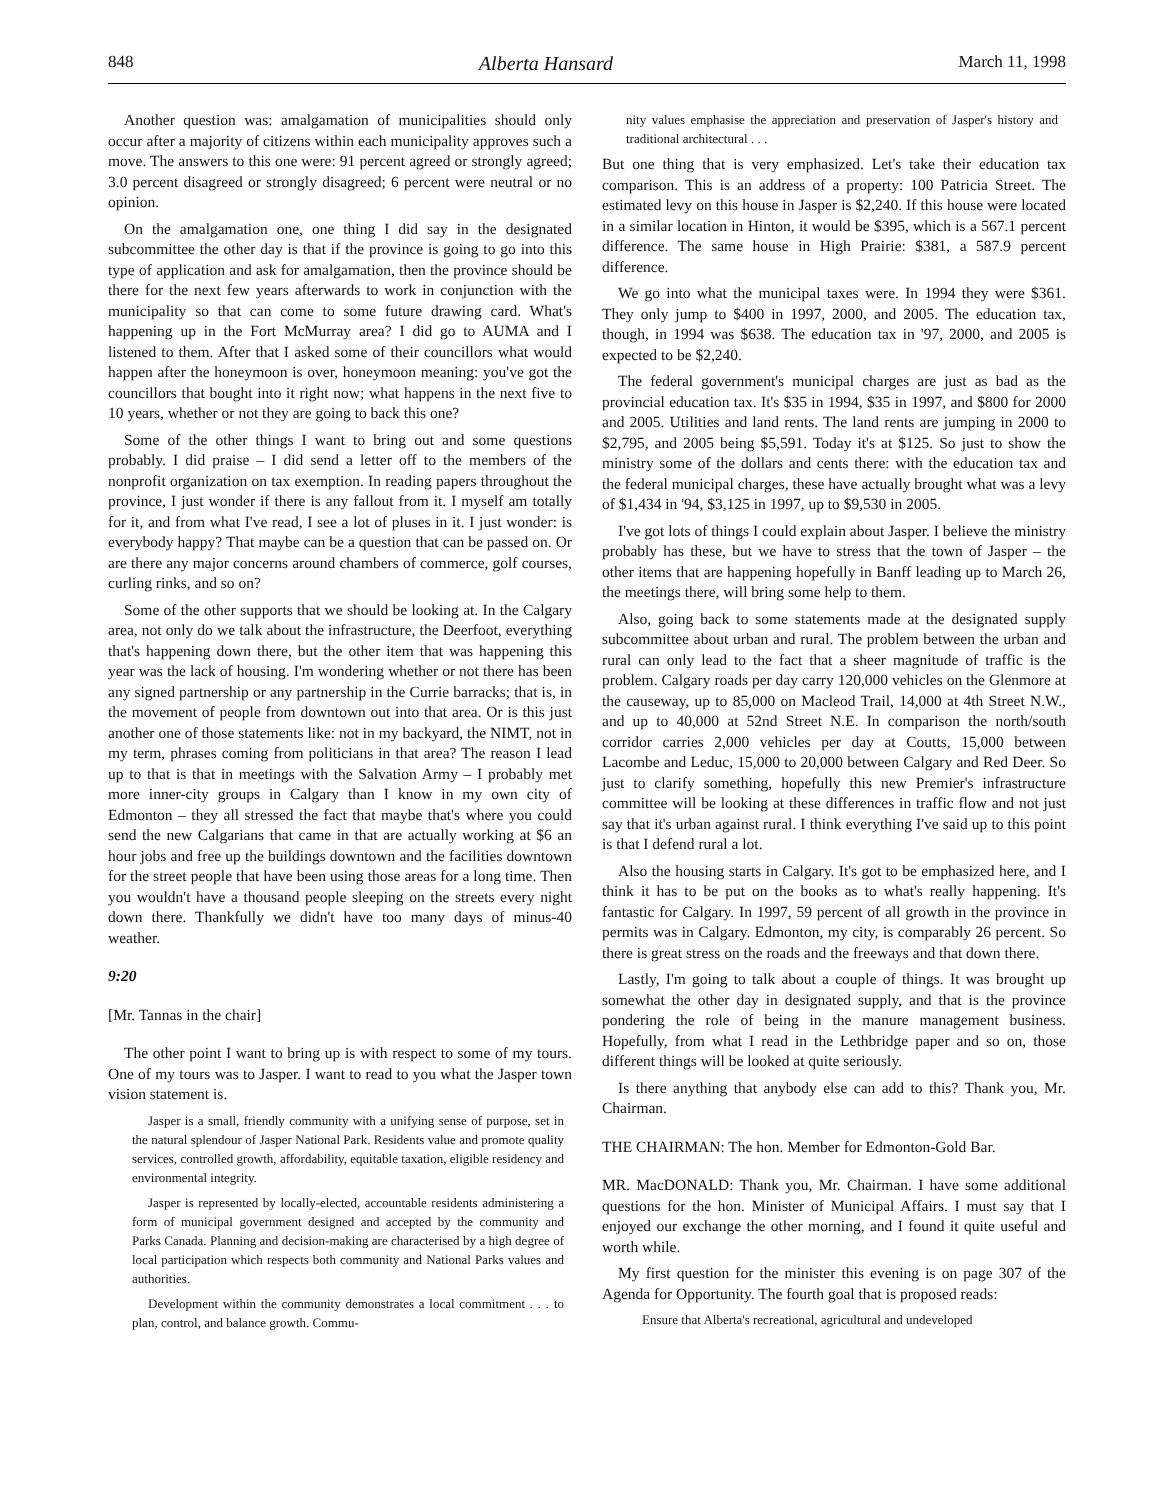848 Alberta Hansard March 11, 1998
Another question was: amalgamation of municipalities should only occur after a majority of citizens within each municipality approves such a move. The answers to this one were: 91 percent agreed or strongly agreed; 3.0 percent disagreed or strongly disagreed; 6 percent were neutral or no opinion.
On the amalgamation one, one thing I did say in the designated subcommittee the other day is that if the province is going to go into this type of application and ask for amalgamation, then the province should be there for the next few years afterwards to work in conjunction with the municipality so that can come to some future drawing card. What's happening up in the Fort McMurray area? I did go to AUMA and I listened to them. After that I asked some of their councillors what would happen after the honeymoon is over, honeymoon meaning: you've got the councillors that bought into it right now; what happens in the next five to 10 years, whether or not they are going to back this one?
Some of the other things I want to bring out and some questions probably. I did praise – I did send a letter off to the members of the nonprofit organization on tax exemption. In reading papers throughout the province, I just wonder if there is any fallout from it. I myself am totally for it, and from what I've read, I see a lot of pluses in it. I just wonder: is everybody happy? That maybe can be a question that can be passed on. Or are there any major concerns around chambers of commerce, golf courses, curling rinks, and so on?
Some of the other supports that we should be looking at. In the Calgary area, not only do we talk about the infrastructure, the Deerfoot, everything that's happening down there, but the other item that was happening this year was the lack of housing. I'm wondering whether or not there has been any signed partnership or any partnership in the Currie barracks; that is, in the movement of people from downtown out into that area. Or is this just another one of those statements like: not in my backyard, the NIMT, not in my term, phrases coming from politicians in that area? The reason I lead up to that is that in meetings with the Salvation Army – I probably met more inner-city groups in Calgary than I know in my own city of Edmonton – they all stressed the fact that maybe that's where you could send the new Calgarians that came in that are actually working at $6 an hour jobs and free up the buildings downtown and the facilities downtown for the street people that have been using those areas for a long time. Then you wouldn't have a thousand people sleeping on the streets every night down there. Thankfully we didn't have too many days of minus-40 weather.
9:20
[Mr. Tannas in the chair]
The other point I want to bring up is with respect to some of my tours. One of my tours was to Jasper. I want to read to you what the Jasper town vision statement is.
Jasper is a small, friendly community with a unifying sense of purpose, set in the natural splendour of Jasper National Park. Residents value and promote quality services, controlled growth, affordability, equitable taxation, eligible residency and environmental integrity.
Jasper is represented by locally-elected, accountable residents administering a form of municipal government designed and accepted by the community and Parks Canada. Planning and decision-making are characterised by a high degree of local participation which respects both community and National Parks values and authorities.
Development within the community demonstrates a local commitment . . . to plan, control, and balance growth. Commu-
nity values emphasise the appreciation and preservation of Jasper's history and traditional architectural . . .
But one thing that is very emphasized. Let's take their education tax comparison. This is an address of a property: 100 Patricia Street. The estimated levy on this house in Jasper is $2,240. If this house were located in a similar location in Hinton, it would be $395, which is a 567.1 percent difference. The same house in High Prairie: $381, a 587.9 percent difference.
We go into what the municipal taxes were. In 1994 they were $361. They only jump to $400 in 1997, 2000, and 2005. The education tax, though, in 1994 was $638. The education tax in '97, 2000, and 2005 is expected to be $2,240.
The federal government's municipal charges are just as bad as the provincial education tax. It's $35 in 1994, $35 in 1997, and $800 for 2000 and 2005. Utilities and land rents. The land rents are jumping in 2000 to $2,795, and 2005 being $5,591. Today it's at $125. So just to show the ministry some of the dollars and cents there: with the education tax and the federal municipal charges, these have actually brought what was a levy of $1,434 in '94, $3,125 in 1997, up to $9,530 in 2005.
I've got lots of things I could explain about Jasper. I believe the ministry probably has these, but we have to stress that the town of Jasper – the other items that are happening hopefully in Banff leading up to March 26, the meetings there, will bring some help to them.
Also, going back to some statements made at the designated supply subcommittee about urban and rural. The problem between the urban and rural can only lead to the fact that a sheer magnitude of traffic is the problem. Calgary roads per day carry 120,000 vehicles on the Glenmore at the causeway, up to 85,000 on Macleod Trail, 14,000 at 4th Street N.W., and up to 40,000 at 52nd Street N.E. In comparison the north/south corridor carries 2,000 vehicles per day at Coutts, 15,000 between Lacombe and Leduc, 15,000 to 20,000 between Calgary and Red Deer. So just to clarify something, hopefully this new Premier's infrastructure committee will be looking at these differences in traffic flow and not just say that it's urban against rural. I think everything I've said up to this point is that I defend rural a lot.
Also the housing starts in Calgary. It's got to be emphasized here, and I think it has to be put on the books as to what's really happening. It's fantastic for Calgary. In 1997, 59 percent of all growth in the province in permits was in Calgary. Edmonton, my city, is comparably 26 percent. So there is great stress on the roads and the freeways and that down there.
Lastly, I'm going to talk about a couple of things. It was brought up somewhat the other day in designated supply, and that is the province pondering the role of being in the manure management business. Hopefully, from what I read in the Lethbridge paper and so on, those different things will be looked at quite seriously.
Is there anything that anybody else can add to this? Thank you, Mr. Chairman.
THE CHAIRMAN: The hon. Member for Edmonton-Gold Bar.
MR. MacDONALD: Thank you, Mr. Chairman. I have some additional questions for the hon. Minister of Municipal Affairs. I must say that I enjoyed our exchange the other morning, and I found it quite useful and worth while.
My first question for the minister this evening is on page 307 of the Agenda for Opportunity. The fourth goal that is proposed reads:
Ensure that Alberta's recreational, agricultural and undeveloped